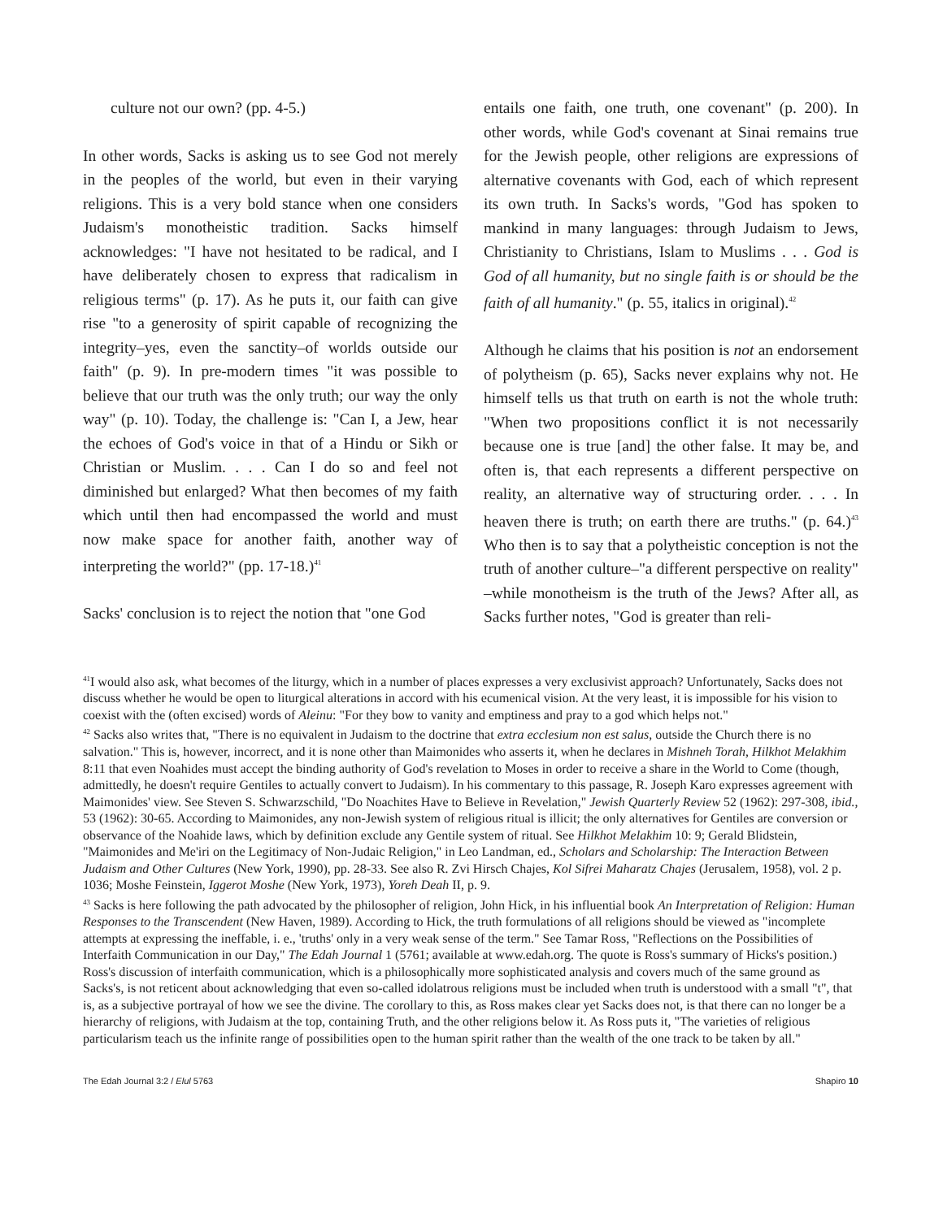culture not our own? (pp. 4-5.)
In other words, Sacks is asking us to see God not merely in the peoples of the world, but even in their varying religions. This is a very bold stance when one considers Judaism's monotheistic tradition. Sacks himself acknowledges: "I have not hesitated to be radical, and I have deliberately chosen to express that radicalism in religious terms" (p. 17). As he puts it, our faith can give rise "to a generosity of spirit capable of recognizing the integrity–yes, even the sanctity–of worlds outside our faith" (p. 9). In pre-modern times "it was possible to believe that our truth was the only truth; our way the only way" (p. 10). Today, the challenge is: "Can I, a Jew, hear the echoes of God's voice in that of a Hindu or Sikh or Christian or Muslim. . . . Can I do so and feel not diminished but enlarged? What then becomes of my faith which until then had encompassed the world and must now make space for another faith, another way of interpreting the world?" (pp. 17-18.)<sup>41</sup>
Sacks' conclusion is to reject the notion that "one God
entails one faith, one truth, one covenant" (p. 200). In other words, while God's covenant at Sinai remains true for the Jewish people, other religions are expressions of alternative covenants with God, each of which represent its own truth. In Sacks's words, "God has spoken to mankind in many languages: through Judaism to Jews, Christianity to Christians, Islam to Muslims . . . God is God of all humanity, but no single faith is or should be the faith of all humanity." (p. 55, italics in original).<sup>42</sup>
Although he claims that his position is not an endorsement of polytheism (p. 65), Sacks never explains why not. He himself tells us that truth on earth is not the whole truth: "When two propositions conflict it is not necessarily because one is true [and] the other false. It may be, and often is, that each represents a different perspective on reality, an alternative way of structuring order. . . . In heaven there is truth; on earth there are truths." (p. 64.)<sup>43</sup> Who then is to say that a polytheistic conception is not the truth of another culture–"a different perspective on reality" –while monotheism is the truth of the Jews? After all, as Sacks further notes, "God is greater than reli-
<sup>41</sup> I would also ask, what becomes of the liturgy, which in a number of places expresses a very exclusivist approach? Unfortunately, Sacks does not discuss whether he would be open to liturgical alterations in accord with his ecumenical vision. At the very least, it is impossible for his vision to coexist with the (often excised) words of Aleinu: "For they bow to vanity and emptiness and pray to a god which helps not."
<sup>42</sup> Sacks also writes that, "There is no equivalent in Judaism to the doctrine that extra ecclesium non est salus, outside the Church there is no salvation." This is, however, incorrect, and it is none other than Maimonides who asserts it, when he declares in Mishneh Torah, Hilkhot Melakhim 8:11 that even Noahides must accept the binding authority of God's revelation to Moses in order to receive a share in the World to Come (though, admittedly, he doesn't require Gentiles to actually convert to Judaism). In his commentary to this passage, R. Joseph Karo expresses agreement with Maimonides' view. See Steven S. Schwarzschild, "Do Noachites Have to Believe in Revelation," Jewish Quarterly Review 52 (1962): 297-308, ibid., 53 (1962): 30-65. According to Maimonides, any non-Jewish system of religious ritual is illicit; the only alternatives for Gentiles are conversion or observance of the Noahide laws, which by definition exclude any Gentile system of ritual. See Hilkhot Melakhim 10: 9; Gerald Blidstein, "Maimonides and Me'iri on the Legitimacy of Non-Judaic Religion," in Leo Landman, ed., Scholars and Scholarship: The Interaction Between Judaism and Other Cultures (New York, 1990), pp. 28-33. See also R. Zvi Hirsch Chajes, Kol Sifrei Maharatz Chajes (Jerusalem, 1958), vol. 2 p. 1036; Moshe Feinstein, Iggerot Moshe (New York, 1973), Yoreh Deah II, p. 9.
<sup>43</sup> Sacks is here following the path advocated by the philosopher of religion, John Hick, in his influential book An Interpretation of Religion: Human Responses to the Transcendent (New Haven, 1989). According to Hick, the truth formulations of all religions should be viewed as "incomplete attempts at expressing the ineffable, i. e., 'truths' only in a very weak sense of the term." See Tamar Ross, "Reflections on the Possibilities of Interfaith Communication in our Day," The Edah Journal 1 (5761; available at www.edah.org. The quote is Ross's summary of Hicks's position.) Ross's discussion of interfaith communication, which is a philosophically more sophisticated analysis and covers much of the same ground as Sacks's, is not reticent about acknowledging that even so-called idolatrous religions must be included when truth is understood with a small "t", that is, as a subjective portrayal of how we see the divine. The corollary to this, as Ross makes clear yet Sacks does not, is that there can no longer be a hierarchy of religions, with Judaism at the top, containing Truth, and the other religions below it. As Ross puts it, "The varieties of religious particularism teach us the infinite range of possibilities open to the human spirit rather than the wealth of the one track to be taken by all."
The Edah Journal 3:2 / Elul 5763 Shapiro 10